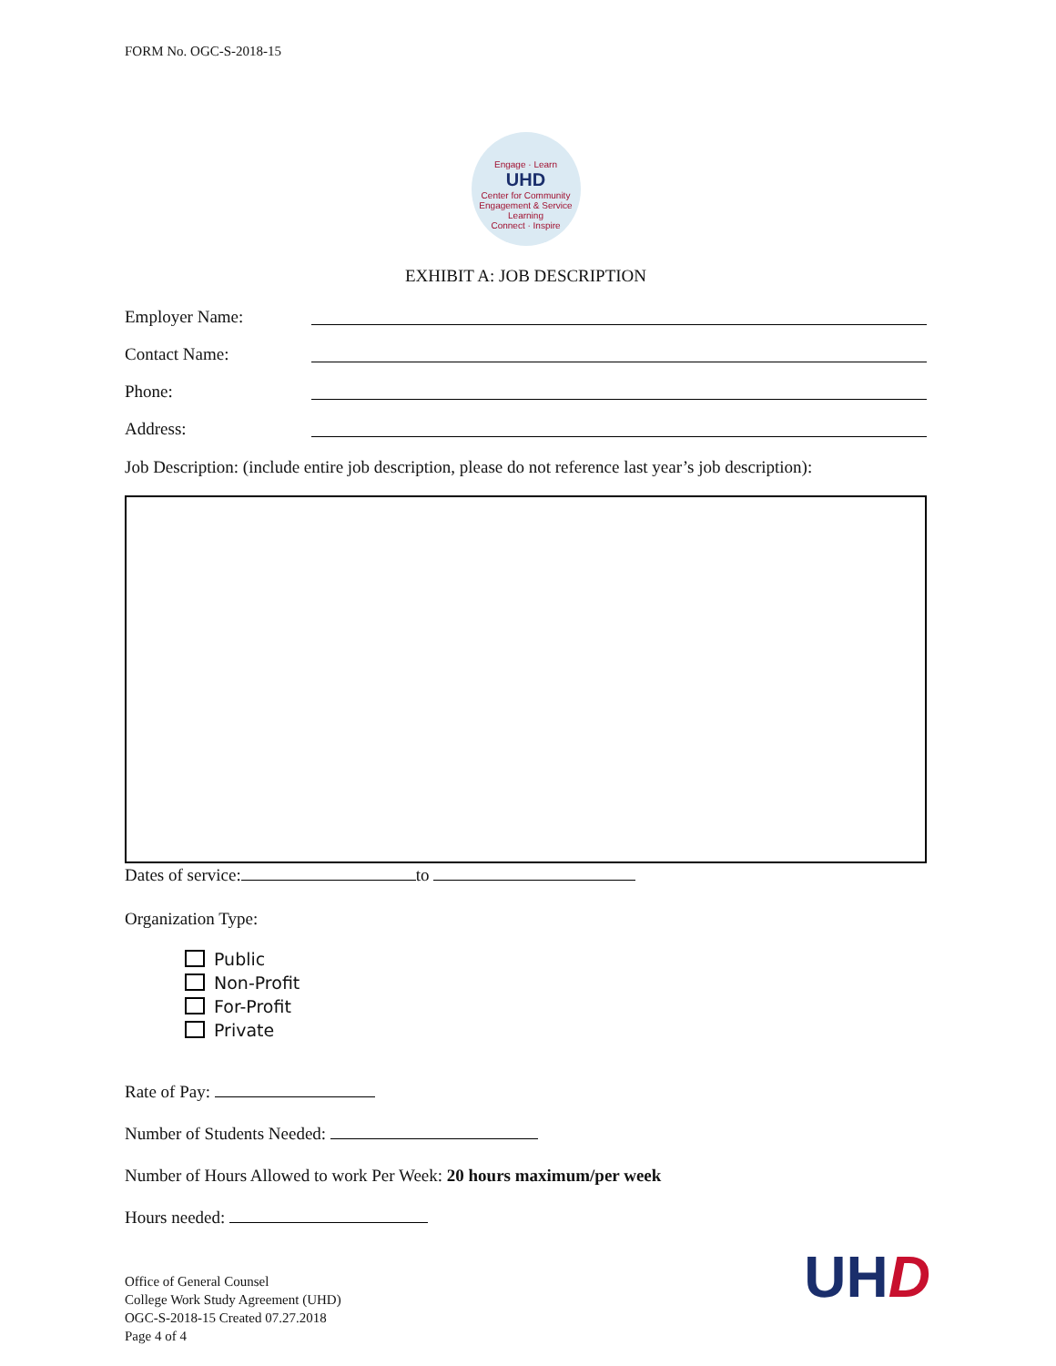FORM No. OGC-S-2018-15
Engage · Learn
UHD
Center for Community Engagement & Service Learning
Connect · Inspire
EXHIBIT A: JOB DESCRIPTION
Employer Name:
Contact Name:
Phone:
Address:
Job Description: (include entire job description, please do not reference last year’s job description):
Dates of service: to
Organization Type:
Public
Non-Profit
For-Profit
Private
Rate of Pay:
Number of Students Needed:
Number of Hours Allowed to work Per Week: 20 hours maximum/per week
Hours needed:
Office of General Counsel
College Work Study Agreement (UHD)
OGC-S-2018-15 Created 07.27.2018
Page 4 of 4
UHD